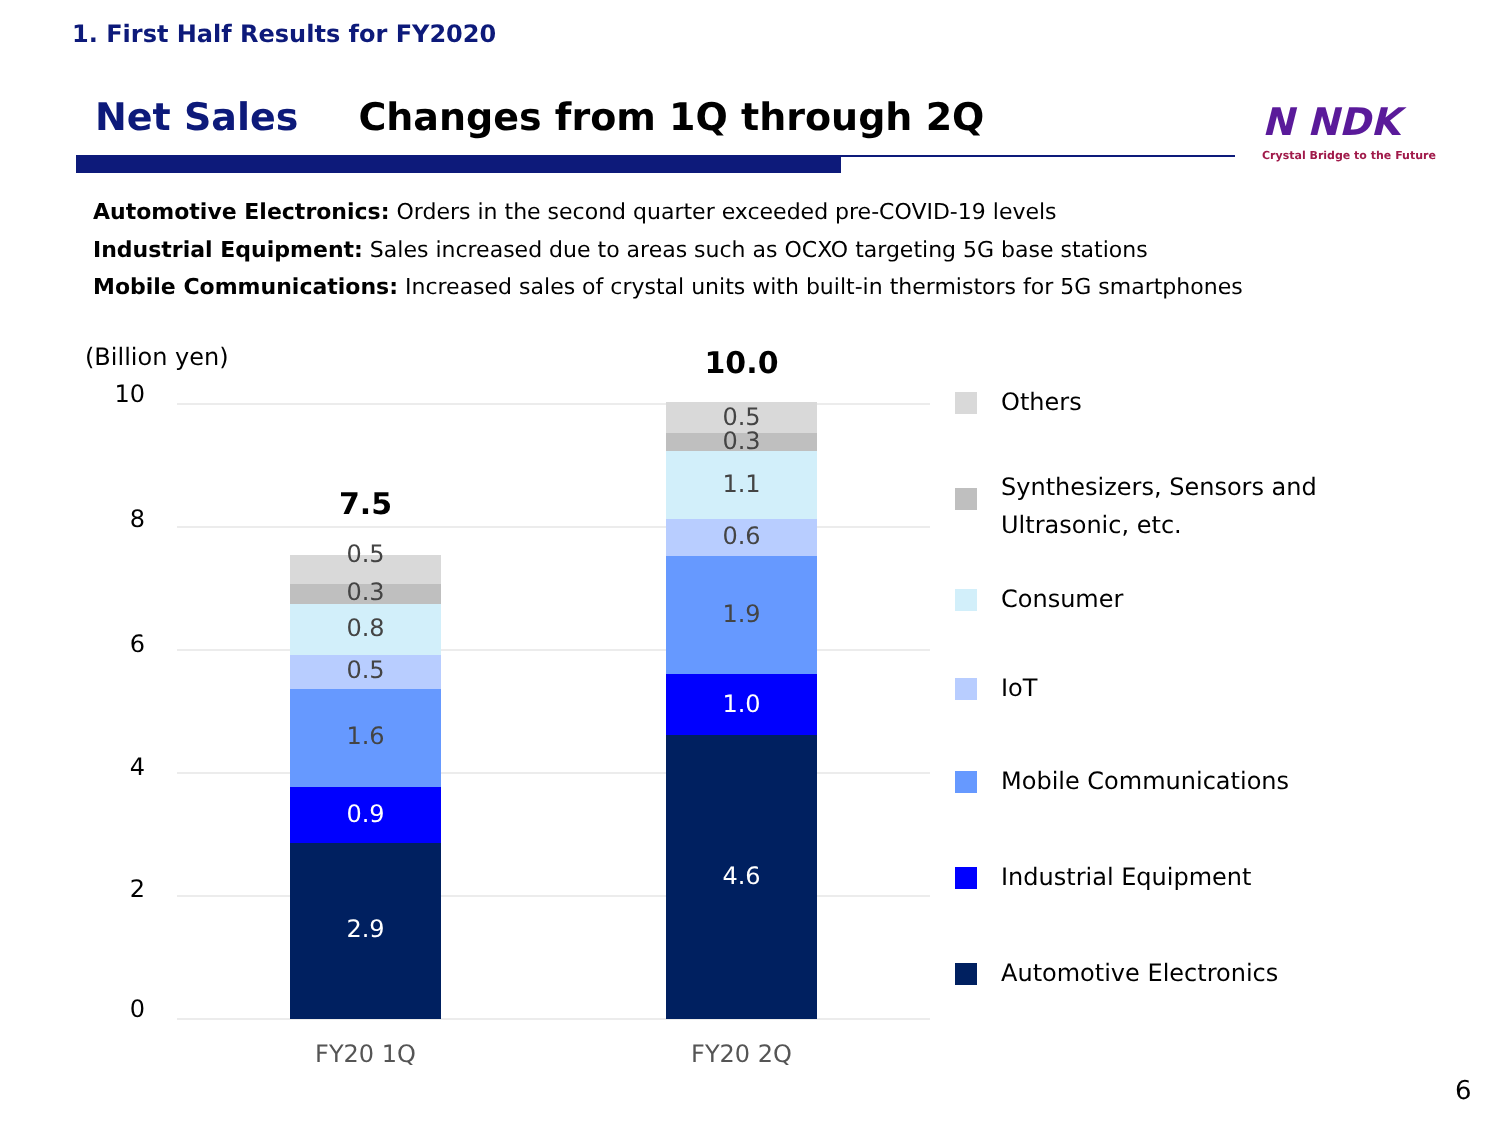1. First Half Results for FY2020
Net Sales Changes from 1Q through 2Q
N NDK
Crystal Bridge to the Future
Automotive Electronics: Orders in the second quarter exceeded pre-COVID-19 levels
Industrial Equipment: Sales increased due to areas such as OCXO targeting 5G base stations
Mobile Communications: Increased sales of crystal units with built-in thermistors for 5G smartphones
(Billion yen)
10
8
6
4
2
0
7.5
0.5
0.3
0.8
0.5
1.6
0.9
2.9
10.0
0.5
0.3
1.1
0.6
1.9
1.0
4.6
FY20 1Q FY20 2Q
Others
Synthesizers, Sensors and
Ultrasonic, etc.
Consumer
IoT
Mobile Communications
Industrial Equipment
Automotive Electronics
6